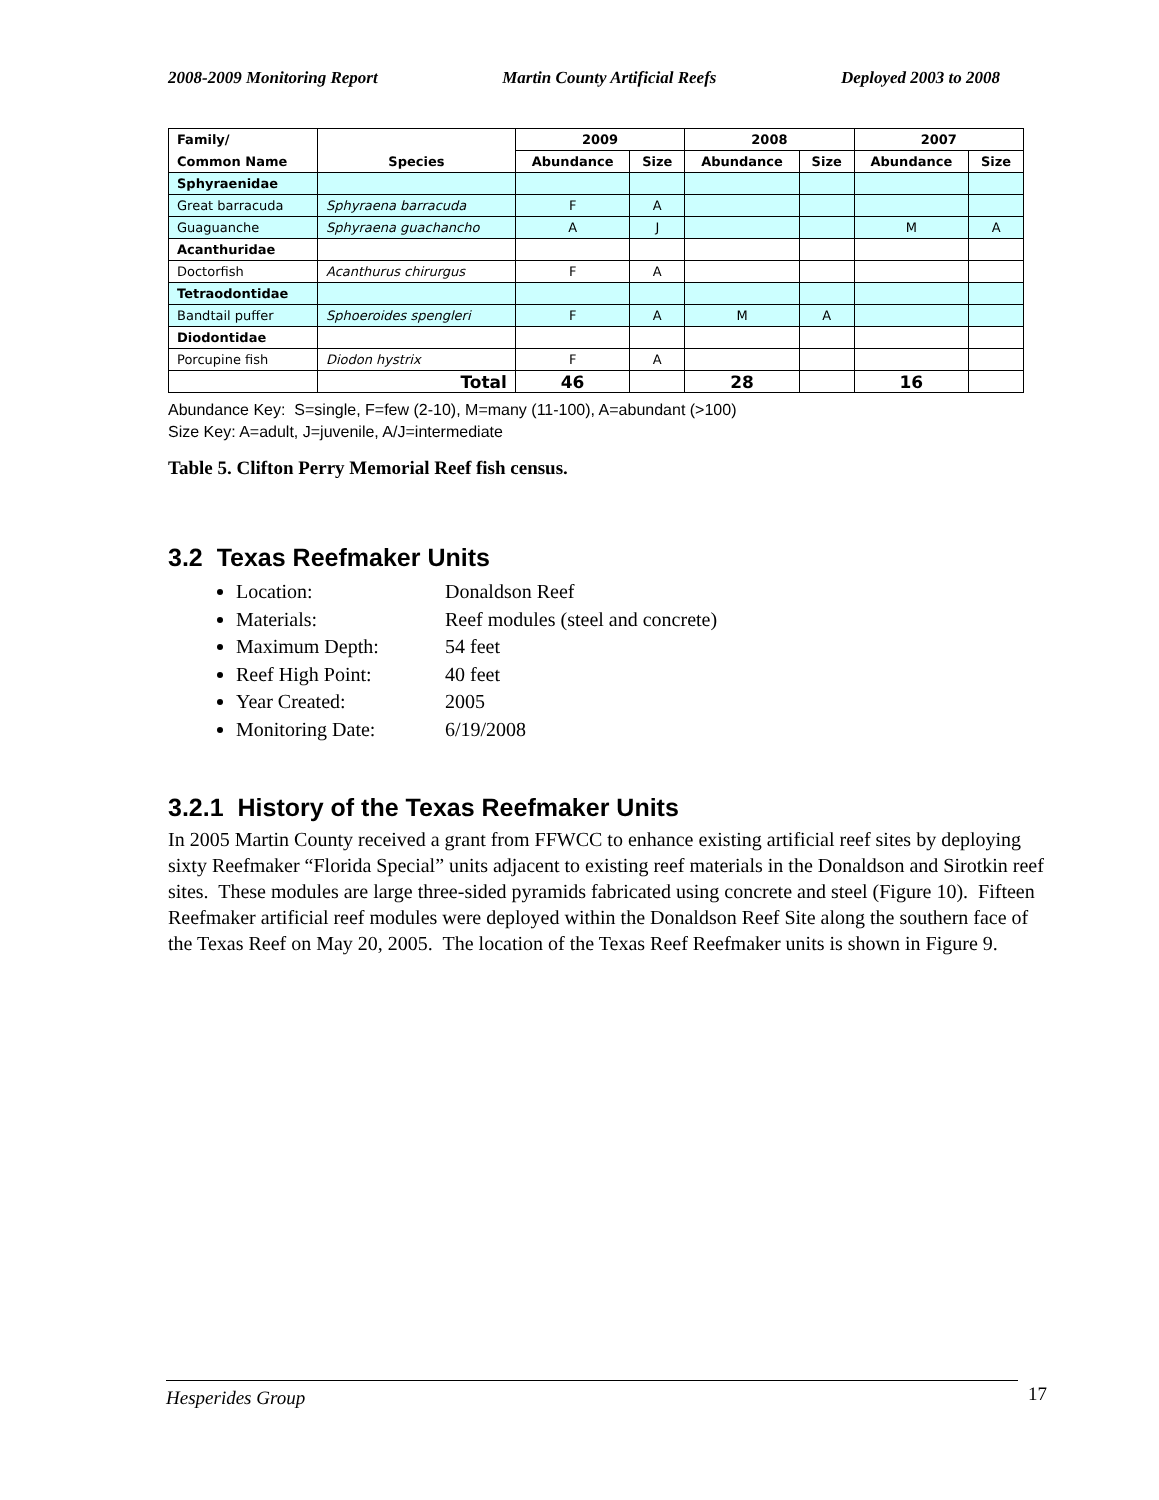2008-2009 Monitoring Report Martin County Artificial Reefs Deployed 2003 to 2008
| Family/ | | 2009 | | 2008 | | 2007 | |
| --- | --- | --- | --- | --- | --- | --- | --- |
| Common Name | Species | Abundance | Size | Abundance | Size | Abundance | Size |
| Sphyraenidae | | | | | | | |
| Great barracuda | Sphyraena barracuda | F | A | | | | |
| Guaguanche | Sphyraena guachancho | A | J | | | M | A |
| Acanthuridae | | | | | | | |
| Doctorfish | Acanthurus chirurgus | F | A | | | | |
| Tetraodontidae | | | | | | | |
| Bandtail puffer | Sphoeroides spengleri | F | A | M | A | | |
| Diodontidae | | | | | | | |
| Porcupine fish | Diodon hystrix | F | A | | | | |
| | Total | 46 | | 28 | | 16 | |
Abundance Key: S=single, F=few (2-10), M=many (11-100), A=abundant (>100)
Size Key: A=adult, J=juvenile, A/J=intermediate
Table 5. Clifton Perry Memorial Reef fish census.
3.2 Texas Reefmaker Units
Location: Donaldson Reef
Materials: Reef modules (steel and concrete)
Maximum Depth: 54 feet
Reef High Point: 40 feet
Year Created: 2005
Monitoring Date: 6/19/2008
3.2.1 History of the Texas Reefmaker Units
In 2005 Martin County received a grant from FFWCC to enhance existing artificial reef sites by deploying sixty Reefmaker “Florida Special” units adjacent to existing reef materials in the Donaldson and Sirotkin reef sites. These modules are large three-sided pyramids fabricated using concrete and steel (Figure 10). Fifteen Reefmaker artificial reef modules were deployed within the Donaldson Reef Site along the southern face of the Texas Reef on May 20, 2005. The location of the Texas Reef Reefmaker units is shown in Figure 9.
Hesperides Group 17